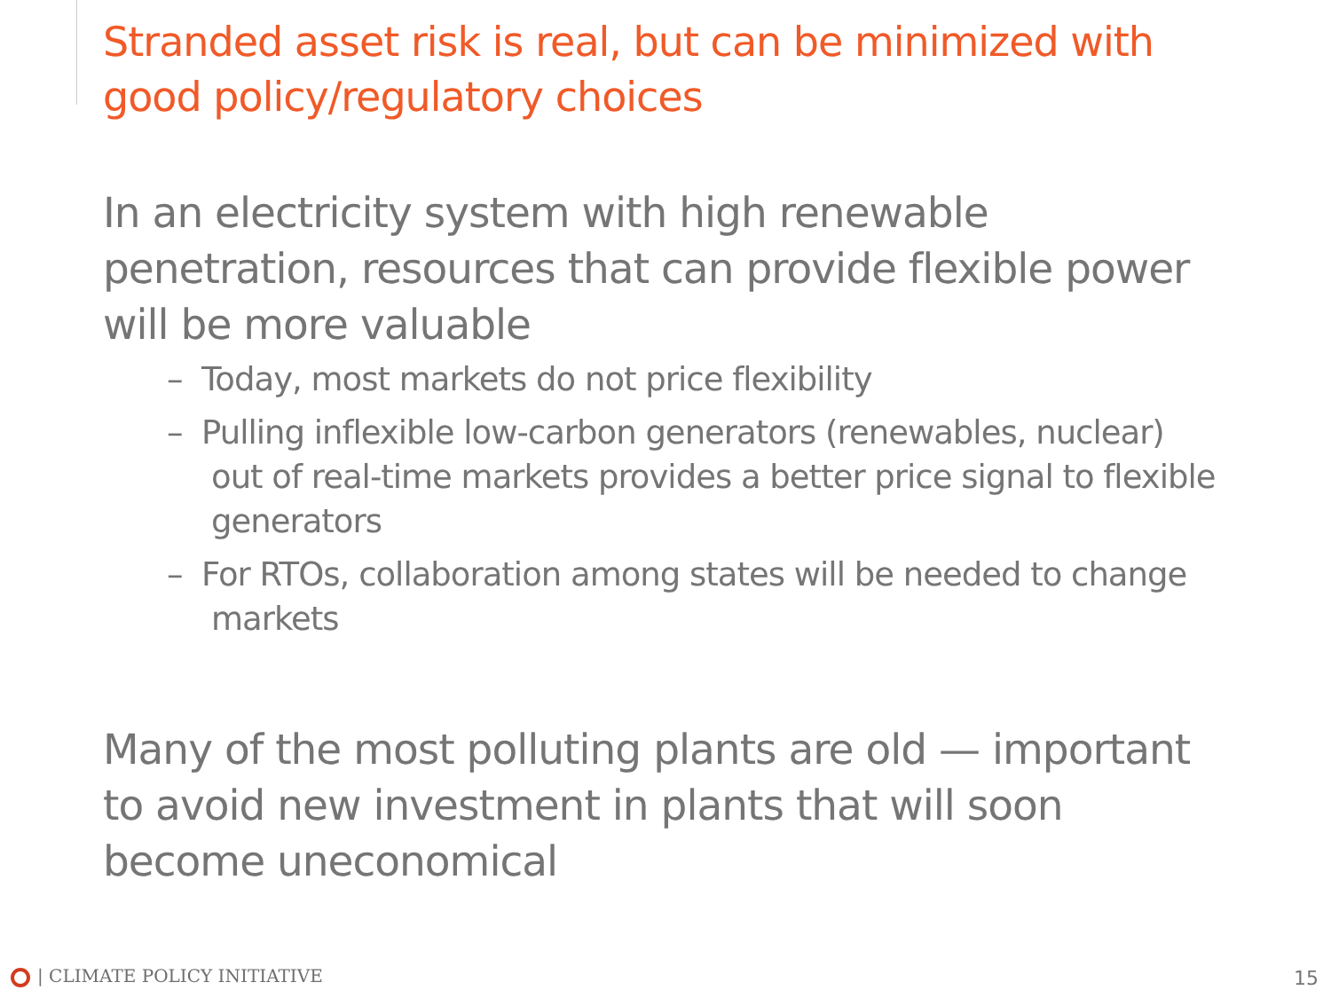Stranded asset risk is real, but can be minimized with good policy/regulatory choices
In an electricity system with high renewable penetration, resources that can provide flexible power will be more valuable
– Today, most markets do not price flexibility
– Pulling inflexible low-carbon generators (renewables, nuclear) out of real-time markets provides a better price signal to flexible generators
– For RTOs, collaboration among states will be needed to change markets
Many of the most polluting plants are old — important to avoid new investment in plants that will soon become uneconomical
| CLIMATE POLICY INITIATIVE 15